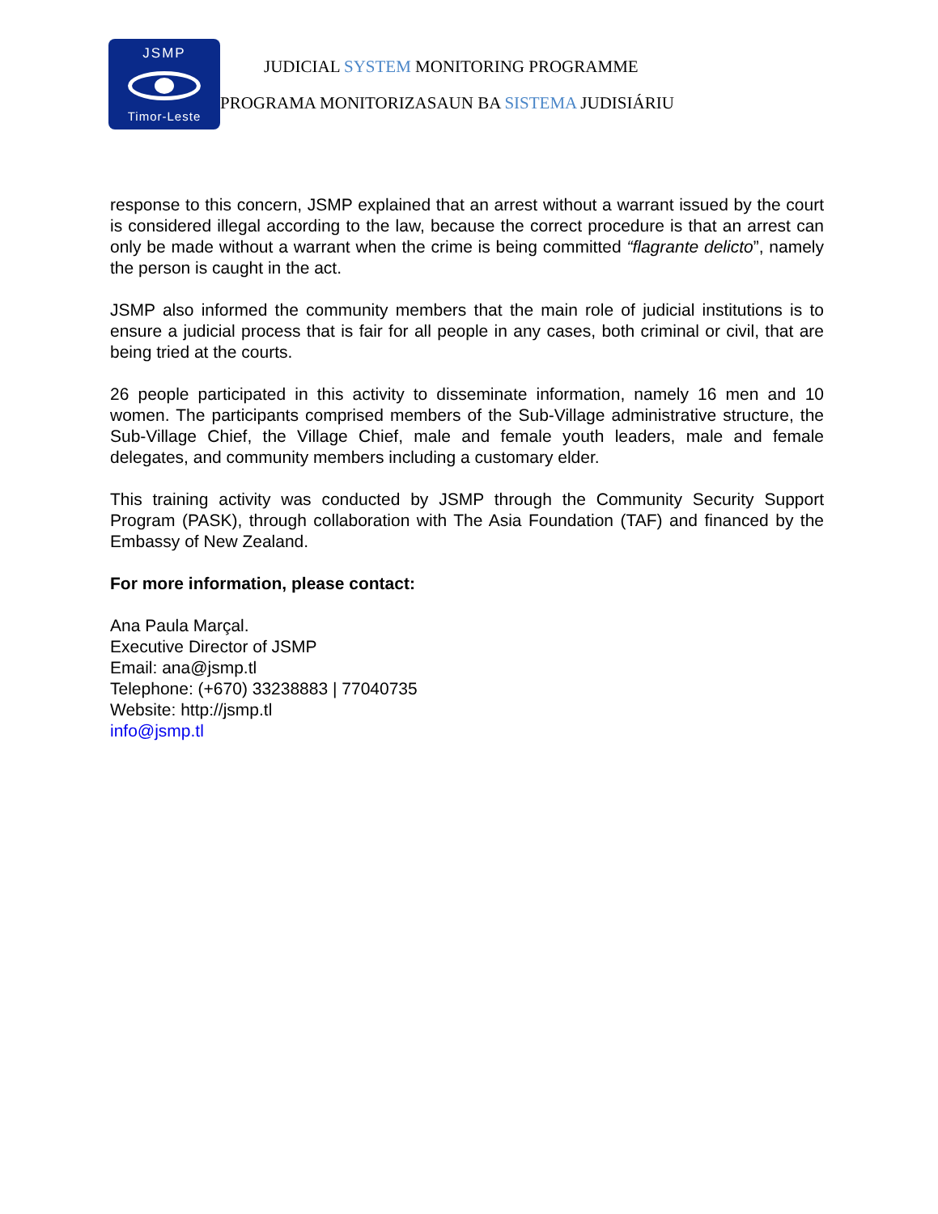JSMP
Timor-Leste
JUDICIAL SYSTEM MONITORING PROGRAMME
PROGRAMA MONITORIZASAUN BA SISTEMA JUDISIÁRIU
response to this concern, JSMP explained that an arrest without a warrant issued by the court is considered illegal according to the law, because the correct procedure is that an arrest can only be made without a warrant when the crime is being committed “flagrante delicto”, namely the person is caught in the act.
JSMP also informed the community members that the main role of judicial institutions is to ensure a judicial process that is fair for all people in any cases, both criminal or civil, that are being tried at the courts.
26 people participated in this activity to disseminate information, namely 16 men and 10 women. The participants comprised members of the Sub-Village administrative structure, the Sub-Village Chief, the Village Chief, male and female youth leaders, male and female delegates, and community members including a customary elder.
This training activity was conducted by JSMP through the Community Security Support Program (PASK), through collaboration with The Asia Foundation (TAF) and financed by the Embassy of New Zealand.
For more information, please contact:
Ana Paula Marçal.
Executive Director of JSMP
Email: ana@jsmp.tl
Telephone: (+670) 33238883 | 77040735
Website: http://jsmp.tl
info@jsmp.tl